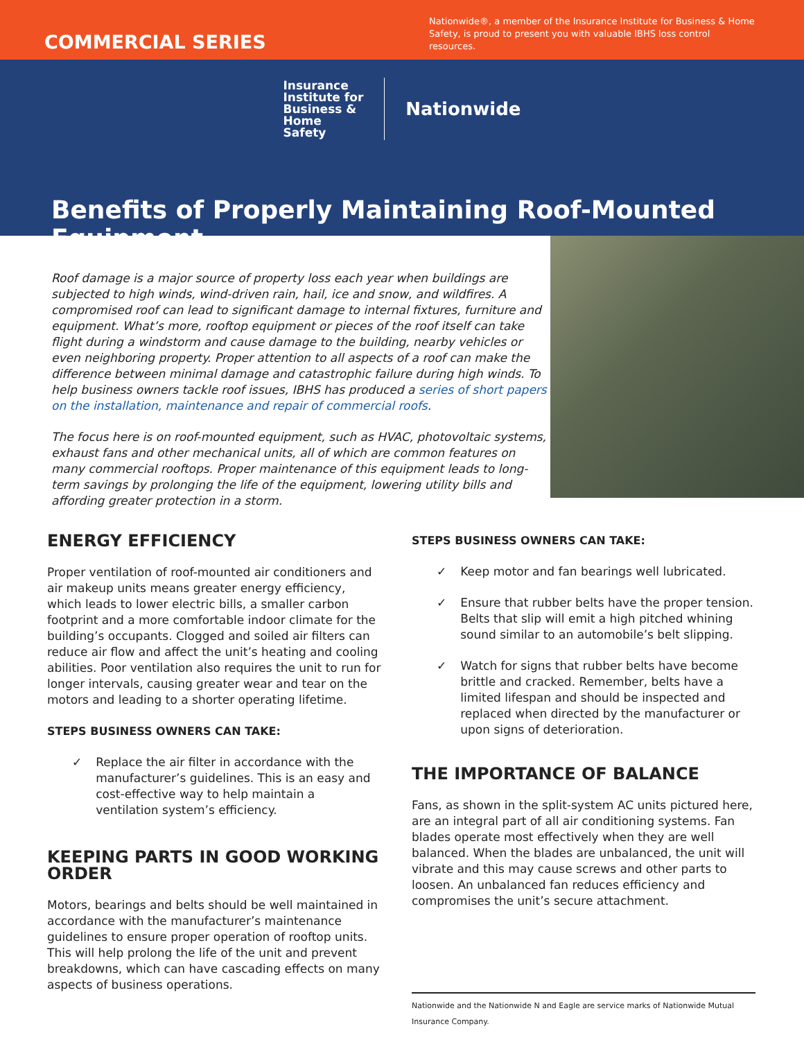COMMERCIAL SERIES
Nationwide®, a member of the Insurance Institute for Business & Home Safety, is proud to present you with valuable IBHS loss control resources.
Insurance
Institute for
Business &
Home
Safety
Nationwide
Benefits of Properly Maintaining Roof-Mounted Equipment
Roof damage is a major source of property loss each year when buildings are subjected to high winds, wind-driven rain, hail, ice and snow, and wildfires. A compromised roof can lead to significant damage to internal fixtures, furniture and equipment. What’s more, rooftop equipment or pieces of the roof itself can take flight during a windstorm and cause damage to the building, nearby vehicles or even neighboring property. Proper attention to all aspects of a roof can make the difference between minimal damage and catastrophic failure during high winds. To help business owners tackle roof issues, IBHS has produced a series of short papers on the installation, maintenance and repair of commercial roofs.
The focus here is on roof-mounted equipment, such as HVAC, photovoltaic systems, exhaust fans and other mechanical units, all of which are common features on many commercial rooftops. Proper maintenance of this equipment leads to long-term savings by prolonging the life of the equipment, lowering utility bills and affording greater protection in a storm.
ENERGY EFFICIENCY
Proper ventilation of roof-mounted air conditioners and air makeup units means greater energy efficiency, which leads to lower electric bills, a smaller carbon footprint and a more comfortable indoor climate for the building’s occupants. Clogged and soiled air filters can reduce air flow and affect the unit’s heating and cooling abilities. Poor ventilation also requires the unit to run for longer intervals, causing greater wear and tear on the motors and leading to a shorter operating lifetime.
STEPS BUSINESS OWNERS CAN TAKE:
✓ Replace the air filter in accordance with the manufacturer’s guidelines. This is an easy and cost-effective way to help maintain a ventilation system’s efficiency.
KEEPING PARTS IN GOOD WORKING ORDER
Motors, bearings and belts should be well maintained in accordance with the manufacturer’s maintenance guidelines to ensure proper operation of rooftop units. This will help prolong the life of the unit and prevent breakdowns, which can have cascading effects on many aspects of business operations.
STEPS BUSINESS OWNERS CAN TAKE:
✓ Keep motor and fan bearings well lubricated.
✓ Ensure that rubber belts have the proper tension. Belts that slip will emit a high pitched whining sound similar to an automobile’s belt slipping.
✓ Watch for signs that rubber belts have become brittle and cracked. Remember, belts have a limited lifespan and should be inspected and replaced when directed by the manufacturer or upon signs of deterioration.
THE IMPORTANCE OF BALANCE
Fans, as shown in the split-system AC units pictured here, are an integral part of all air conditioning systems. Fan blades operate most effectively when they are well balanced. When the blades are unbalanced, the unit will vibrate and this may cause screws and other parts to loosen. An unbalanced fan reduces efficiency and compromises the unit’s secure attachment.
Nationwide and the Nationwide N and Eagle are service marks of Nationwide Mutual Insurance Company.